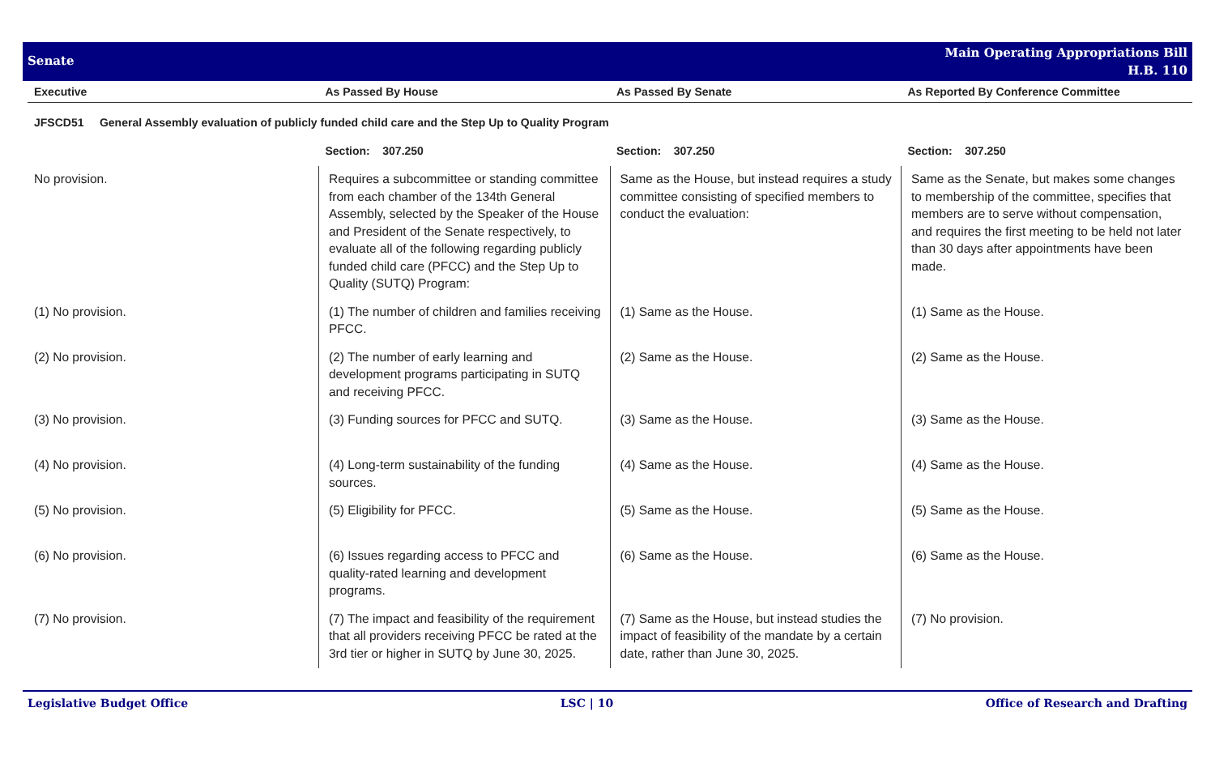Senate
Main Operating Appropriations Bill
H.B. 110
| Executive | As Passed By House | As Passed By Senate | As Reported By Conference Committee |
| --- | --- | --- | --- |
| JFSCD51 General Assembly evaluation of publicly funded child care and the Step Up to Quality Program | | | |
| | Section: 307.250 | Section: 307.250 | Section: 307.250 |
| No provision. | Requires a subcommittee or standing committee from each chamber of the 134th General Assembly, selected by the Speaker of the House and President of the Senate respectively, to evaluate all of the following regarding publicly funded child care (PFCC) and the Step Up to Quality (SUTQ) Program: | Same as the House, but instead requires a study committee consisting of specified members to conduct the evaluation: | Same as the Senate, but makes some changes to membership of the committee, specifies that members are to serve without compensation, and requires the first meeting to be held not later than 30 days after appointments have been made. |
| (1) No provision. | (1) The number of children and families receiving PFCC. | (1) Same as the House. | (1) Same as the House. |
| (2) No provision. | (2) The number of early learning and development programs participating in SUTQ and receiving PFCC. | (2) Same as the House. | (2) Same as the House. |
| (3) No provision. | (3) Funding sources for PFCC and SUTQ. | (3) Same as the House. | (3) Same as the House. |
| (4) No provision. | (4) Long-term sustainability of the funding sources. | (4) Same as the House. | (4) Same as the House. |
| (5) No provision. | (5) Eligibility for PFCC. | (5) Same as the House. | (5) Same as the House. |
| (6) No provision. | (6) Issues regarding access to PFCC and quality-rated learning and development programs. | (6) Same as the House. | (6) Same as the House. |
| (7) No provision. | (7) The impact and feasibility of the requirement that all providers receiving PFCC be rated at the 3rd tier or higher in SUTQ by June 30, 2025. | (7) Same as the House, but instead studies the impact of feasibility of the mandate by a certain date, rather than June 30, 2025. | (7) No provision. |
Legislative Budget Office LSC | 10 Office of Research and Drafting